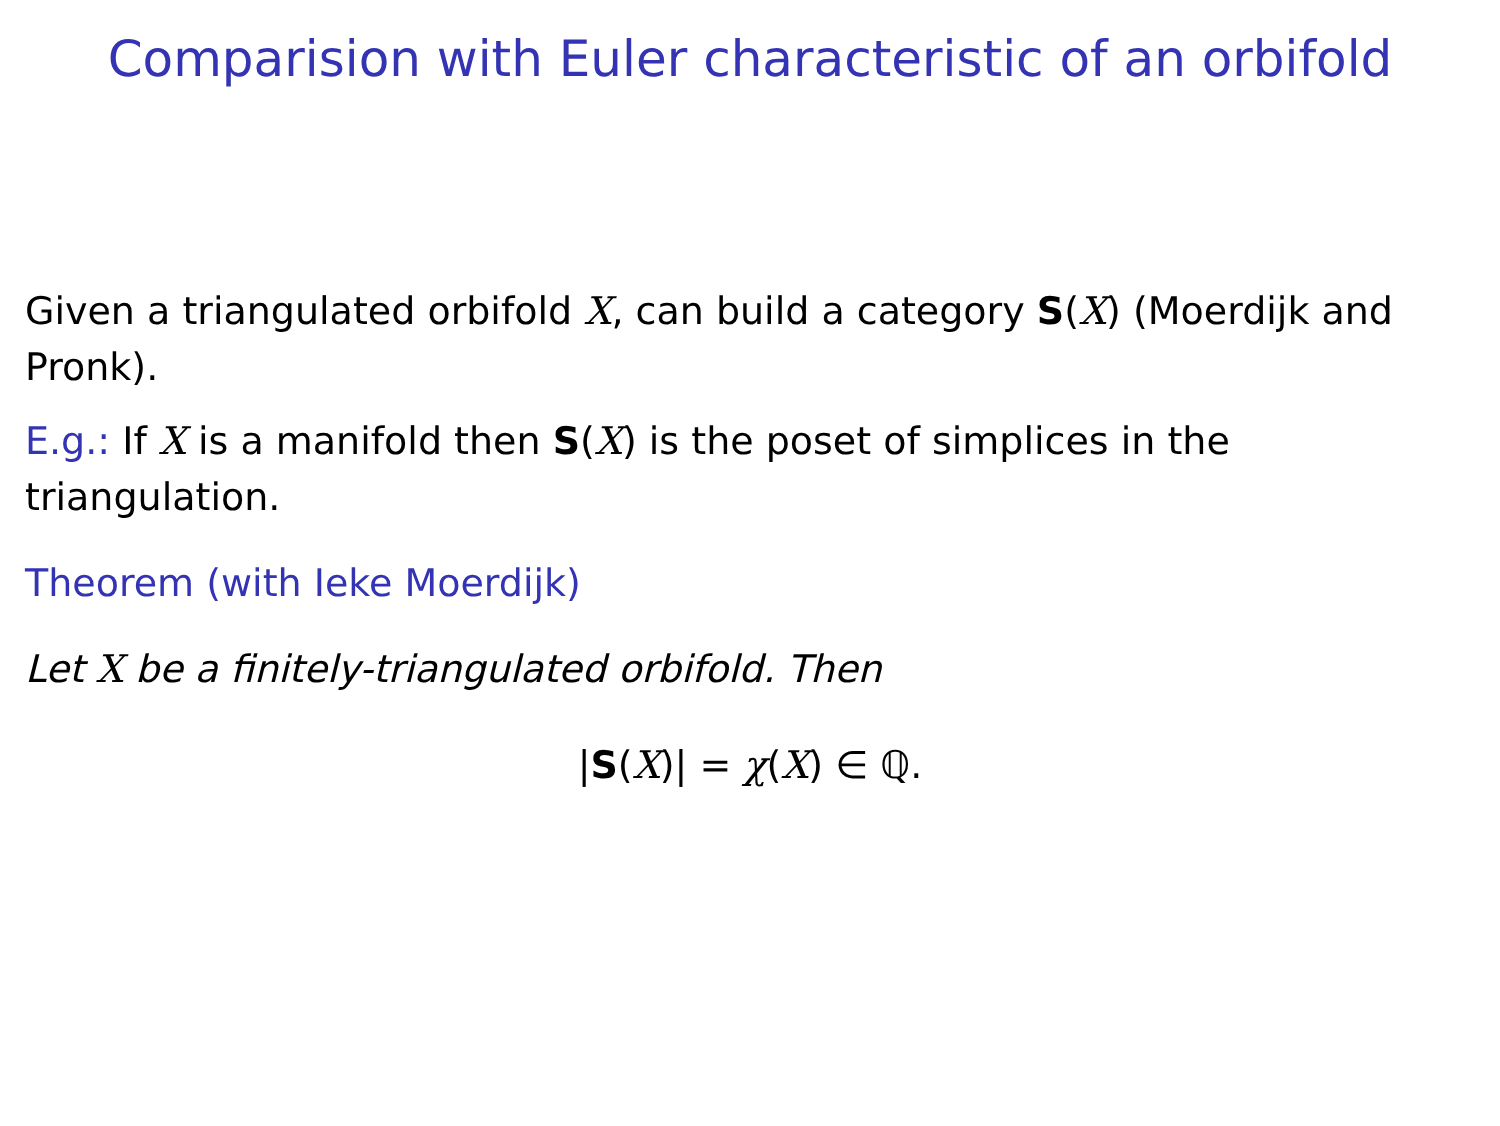Comparision with Euler characteristic of an orbifold
Given a triangulated orbifold X, can build a category S(X) (Moerdijk and Pronk).
E.g.: If X is a manifold then S(X) is the poset of simplices in the triangulation.
Theorem (with Ieke Moerdijk)
Let X be a finitely-triangulated orbifold. Then
|S(X)| = χ(X) ∈ ℚ.